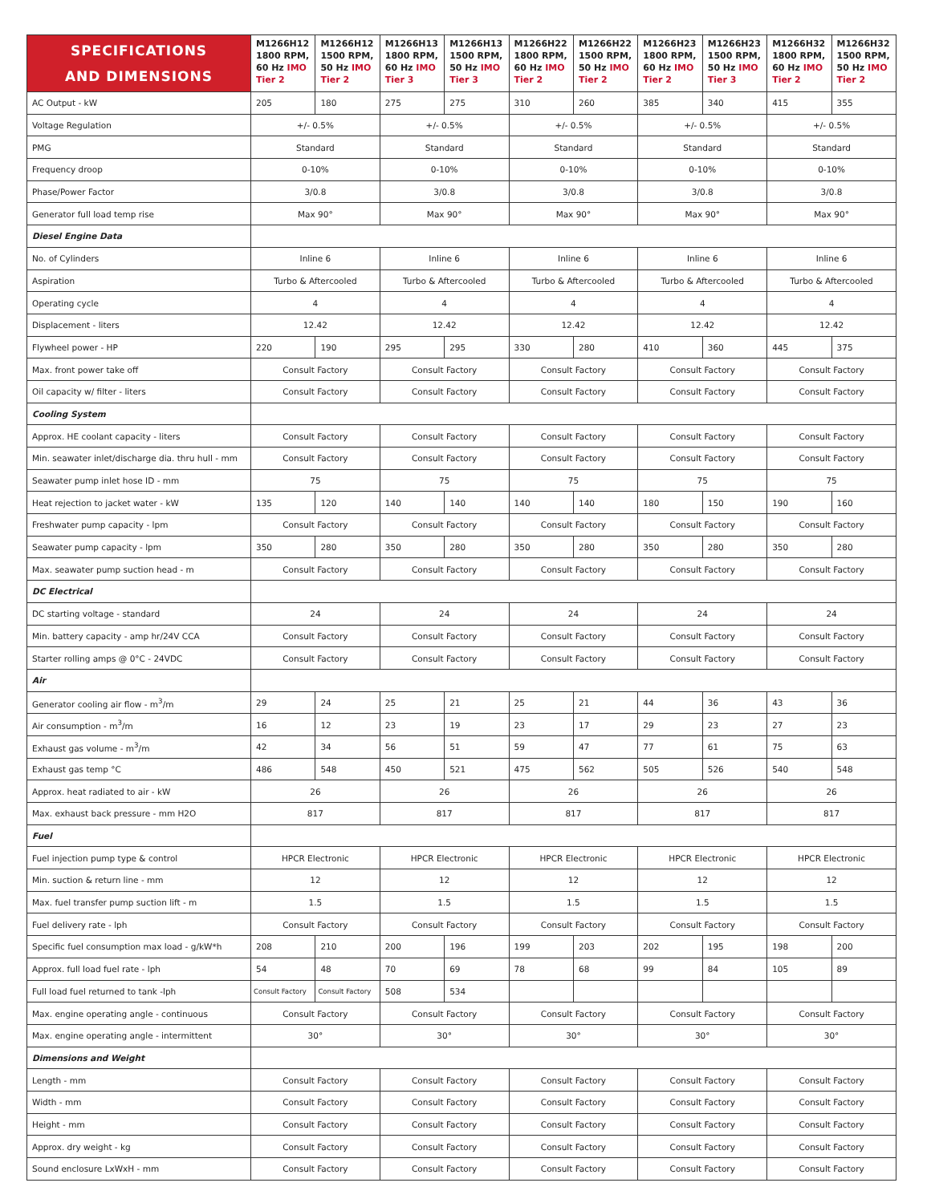| SPECIFICATIONS AND DIMENSIONS | M1266H12 1800 RPM, 60 Hz IMO Tier 2 | M1266H12 1500 RPM, 50 Hz IMO Tier 2 | M1266H13 1800 RPM, 60 Hz IMO Tier 3 | M1266H13 1500 RPM, 50 Hz IMO Tier 3 | M1266H22 1800 RPM, 60 Hz IMO Tier 2 | M1266H22 1500 RPM, 50 Hz IMO Tier 2 | M1266H23 1800 RPM, 60 Hz IMO Tier 2 | M1266H23 1500 RPM, 50 Hz IMO Tier 3 | M1266H32 1800 RPM, 60 Hz IMO Tier 2 | M1266H32 1500 RPM, 50 Hz IMO Tier 2 |
| --- | --- | --- | --- | --- | --- | --- | --- | --- | --- | --- |
| AC Output - kW | 205 | 180 | 275 | 275 | 310 | 260 | 385 | 340 | 415 | 355 |
| Voltage Regulation | +/- 0.5% | | +/- 0.5% | | +/- 0.5% | | +/- 0.5% | | +/- 0.5% | |
| PMG | Standard | | Standard | | Standard | | Standard | | Standard | |
| Frequency droop | 0-10% | | 0-10% | | 0-10% | | 0-10% | | 0-10% | |
| Phase/Power Factor | 3/0.8 | | 3/0.8 | | 3/0.8 | | 3/0.8 | | 3/0.8 | |
| Generator full load temp rise | Max 90° | | Max 90° | | Max 90° | | Max 90° | | Max 90° | |
| Diesel Engine Data | | | | | | | | | | |
| No. of Cylinders | Inline 6 | | Inline 6 | | Inline 6 | | Inline 6 | | Inline 6 | |
| Aspiration | Turbo & Aftercooled | | Turbo & Aftercooled | | Turbo & Aftercooled | | Turbo & Aftercooled | | Turbo & Aftercooled | |
| Operating cycle | 4 | | 4 | | 4 | | 4 | | 4 | |
| Displacement - liters | 12.42 | | 12.42 | | 12.42 | | 12.42 | | 12.42 | |
| Flywheel power - HP | 220 | 190 | 295 | 295 | 330 | 280 | 410 | 360 | 445 | 375 |
| Max. front power take off | Consult Factory | | Consult Factory | | Consult Factory | | Consult Factory | | Consult Factory | |
| Oil capacity w/ filter - liters | Consult Factory | | Consult Factory | | Consult Factory | | Consult Factory | | Consult Factory | |
| Cooling System | | | | | | | | | | |
| Approx. HE coolant capacity - liters | Consult Factory | | Consult Factory | | Consult Factory | | Consult Factory | | Consult Factory | |
| Min. seawater inlet/discharge dia. thru hull - mm | Consult Factory | | Consult Factory | | Consult Factory | | Consult Factory | | Consult Factory | |
| Seawater pump inlet hose ID - mm | 75 | | 75 | | 75 | | 75 | | 75 | |
| Heat rejection to jacket water - kW | 135 | 120 | 140 | 140 | 140 | 140 | 180 | 150 | 190 | 160 |
| Freshwater pump capacity - lpm | Consult Factory | | Consult Factory | | Consult Factory | | Consult Factory | | Consult Factory | |
| Seawater pump capacity - lpm | 350 | 280 | 350 | 280 | 350 | 280 | 350 | 280 | 350 | 280 |
| Max. seawater pump suction head - m | Consult Factory | | Consult Factory | | Consult Factory | | Consult Factory | | Consult Factory | |
| DC Electrical | | | | | | | | | | |
| DC starting voltage - standard | 24 | | 24 | | 24 | | 24 | | 24 | |
| Min. battery capacity - amp hr/24V CCA | Consult Factory | | Consult Factory | | Consult Factory | | Consult Factory | | Consult Factory | |
| Starter rolling amps @ 0°C - 24VDC | Consult Factory | | Consult Factory | | Consult Factory | | Consult Factory | | Consult Factory | |
| Air | | | | | | | | | | |
| Generator cooling air flow - m<sup>3</sup>/m | 29 | 24 | 25 | 21 | 25 | 21 | 44 | 36 | 43 | 36 |
| Air consumption - m<sup>3</sup>/m | 16 | 12 | 23 | 19 | 23 | 17 | 29 | 23 | 27 | 23 |
| Exhaust gas volume - m<sup>3</sup>/m | 42 | 34 | 56 | 51 | 59 | 47 | 77 | 61 | 75 | 63 |
| Exhaust gas temp °C | 486 | 548 | 450 | 521 | 475 | 562 | 505 | 526 | 540 | 548 |
| Approx. heat radiated to air - kW | 26 | | 26 | | 26 | | 26 | | 26 | |
| Max. exhaust back pressure - mm H2O | 817 | | 817 | | 817 | | 817 | | 817 | |
| Fuel | | | | | | | | | | |
| Fuel injection pump type & control | HPCR Electronic | | HPCR Electronic | | HPCR Electronic | | HPCR Electronic | | HPCR Electronic | |
| Min. suction & return line - mm | 12 | | 12 | | 12 | | 12 | | 12 | |
| Max. fuel transfer pump suction lift - m | 1.5 | | 1.5 | | 1.5 | | 1.5 | | 1.5 | |
| Fuel delivery rate - lph | Consult Factory | | Consult Factory | | Consult Factory | | Consult Factory | | Consult Factory | |
| Specific fuel consumption max load - g/kW*h | 208 | 210 | 200 | 196 | 199 | 203 | 202 | 195 | 198 | 200 |
| Approx. full load fuel rate - lph | 54 | 48 | 70 | 69 | 78 | 68 | 99 | 84 | 105 | 89 |
| Full load fuel returned to tank -lph | Consult Factory | Consult Factory | 508 | 534 | | | | | | |
| Max. engine operating angle - continuous | Consult Factory | | Consult Factory | | Consult Factory | | Consult Factory | | Consult Factory | |
| Max. engine operating angle - intermittent | 30° | | 30° | | 30° | | 30° | | 30° | |
| Dimensions and Weight | | | | | | | | | | |
| Length - mm | Consult Factory | | Consult Factory | | Consult Factory | | Consult Factory | | Consult Factory | |
| Width - mm | Consult Factory | | Consult Factory | | Consult Factory | | Consult Factory | | Consult Factory | |
| Height - mm | Consult Factory | | Consult Factory | | Consult Factory | | Consult Factory | | Consult Factory | |
| Approx. dry weight - kg | Consult Factory | | Consult Factory | | Consult Factory | | Consult Factory | | Consult Factory | |
| Sound enclosure LxWxH - mm | Consult Factory | | Consult Factory | | Consult Factory | | Consult Factory | | Consult Factory | |